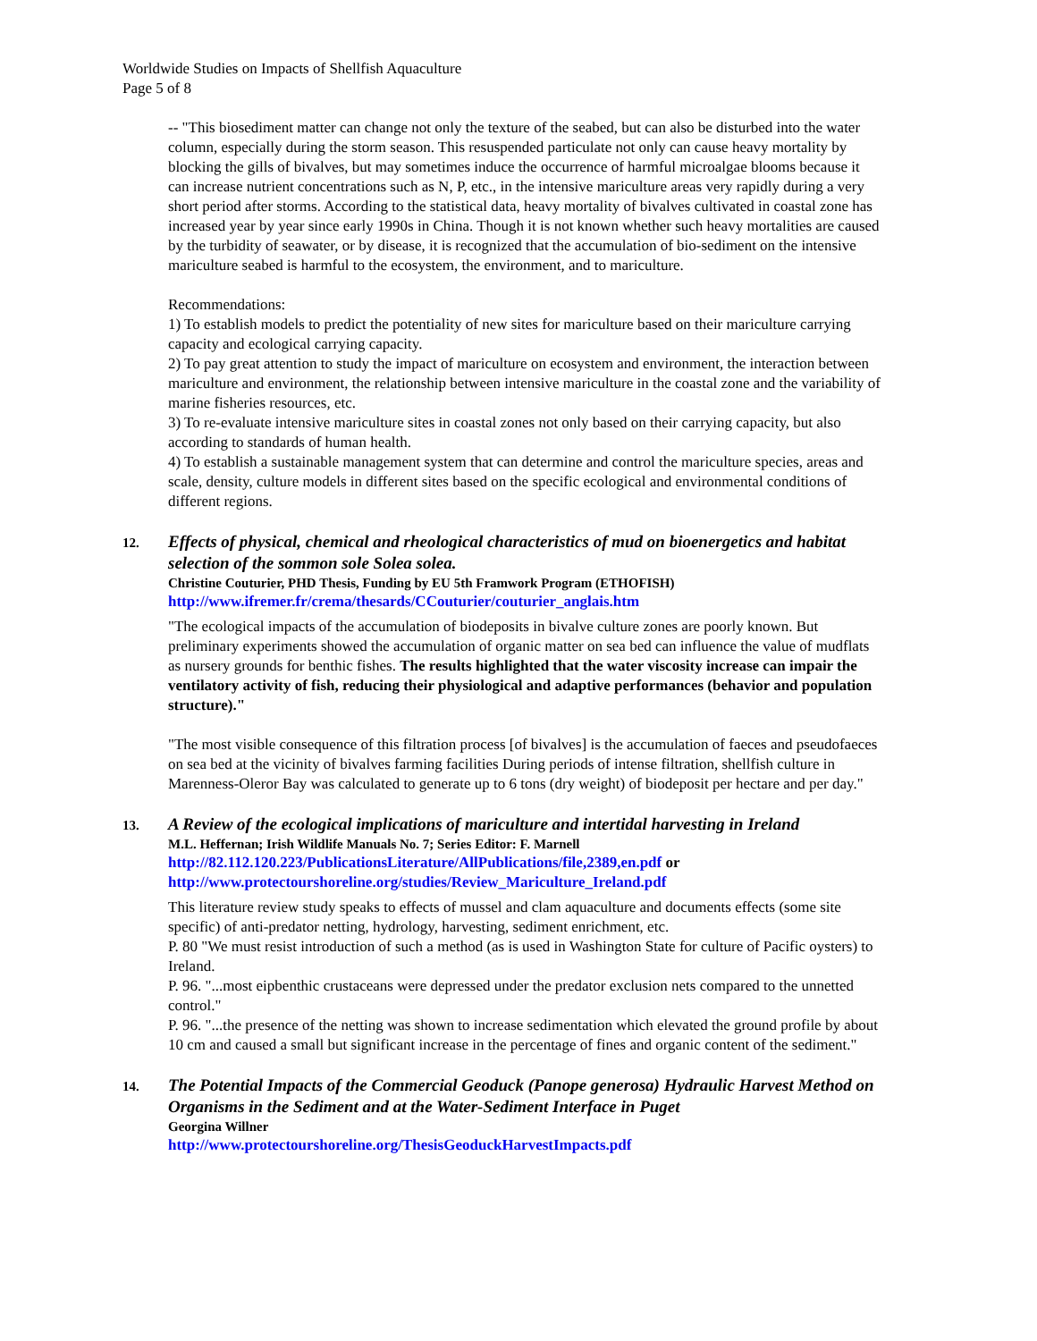Worldwide Studies on Impacts of Shellfish Aquaculture
Page 5 of 8
-- "This biosediment matter can change not only the texture of the seabed, but can also be disturbed into the water column, especially during the storm season. This resuspended particulate not only can cause heavy mortality by blocking the gills of bivalves, but may sometimes induce the occurrence of harmful microalgae blooms because it can increase nutrient concentrations such as N, P, etc., in the intensive mariculture areas very rapidly during a very short period after storms. According to the statistical data, heavy mortality of bivalves cultivated in coastal zone has increased year by year since early 1990s in China. Though it is not known whether such heavy mortalities are caused by the turbidity of seawater, or by disease, it is recognized that the accumulation of bio-sediment on the intensive mariculture seabed is harmful to the ecosystem, the environment, and to mariculture.
Recommendations:
1) To establish models to predict the potentiality of new sites for mariculture based on their mariculture carrying capacity and ecological carrying capacity.
2) To pay great attention to study the impact of mariculture on ecosystem and environment, the interaction between mariculture and environment, the relationship between intensive mariculture in the coastal zone and the variability of marine fisheries resources, etc.
3) To re-evaluate intensive mariculture sites in coastal zones not only based on their carrying capacity, but also according to standards of human health.
4) To establish a sustainable management system that can determine and control the mariculture species, areas and scale, density, culture models in different sites based on the specific ecological and environmental conditions of different regions.
12.
Effects of physical, chemical and rheological characteristics of mud on bioenergetics and habitat selection of the sommon sole Solea solea.
Christine Couturier, PHD Thesis, Funding by EU 5th Framwork Program (ETHOFISH)
http://www.ifremer.fr/crema/thesards/CCouturier/couturier_anglais.htm
"The ecological impacts of the accumulation of biodeposits in bivalve culture zones are poorly known. But preliminary experiments showed the accumulation of organic matter on sea bed can influence the value of mudflats as nursery grounds for benthic fishes. The results highlighted that the water viscosity increase can impair the ventilatory activity of fish, reducing their physiological and adaptive performances (behavior and population structure)."
"The most visible consequence of this filtration process [of bivalves] is the accumulation of faeces and pseudofaeces on sea bed at the vicinity of bivalves farming facilities During periods of intense filtration, shellfish culture in Marenness-Oleror Bay was calculated to generate up to 6 tons (dry weight) of biodeposit per hectare and per day."
13.
A Review of the ecological implications of mariculture and intertidal harvesting in Ireland
M.L. Heffernan; Irish Wildlife Manuals No. 7; Series Editor: F. Marnell
http://82.112.120.223/PublicationsLiterature/AllPublications/file,2389,en.pdf or
http://www.protectourshoreline.org/studies/Review_Mariculture_Ireland.pdf
This literature review study speaks to effects of mussel and clam aquaculture and documents effects (some site specific) of anti-predator netting, hydrology, harvesting, sediment enrichment, etc.
P. 80 "We must resist introduction of such a method (as is used in Washington State for culture of Pacific oysters) to Ireland.
P. 96. "...most eipbenthic crustaceans were depressed under the predator exclusion nets compared to the unnetted control."
P. 96. "...the presence of the netting was shown to increase sedimentation which elevated the ground profile by about 10 cm and caused a small but significant increase in the percentage of fines and organic content of the sediment."
14.
The Potential Impacts of the Commercial Geoduck (Panope generosa) Hydraulic Harvest Method on Organisms in the Sediment and at the Water-Sediment Interface in Puget
Georgina Willner
http://www.protectourshoreline.org/ThesisGeoduckHarvestImpacts.pdf